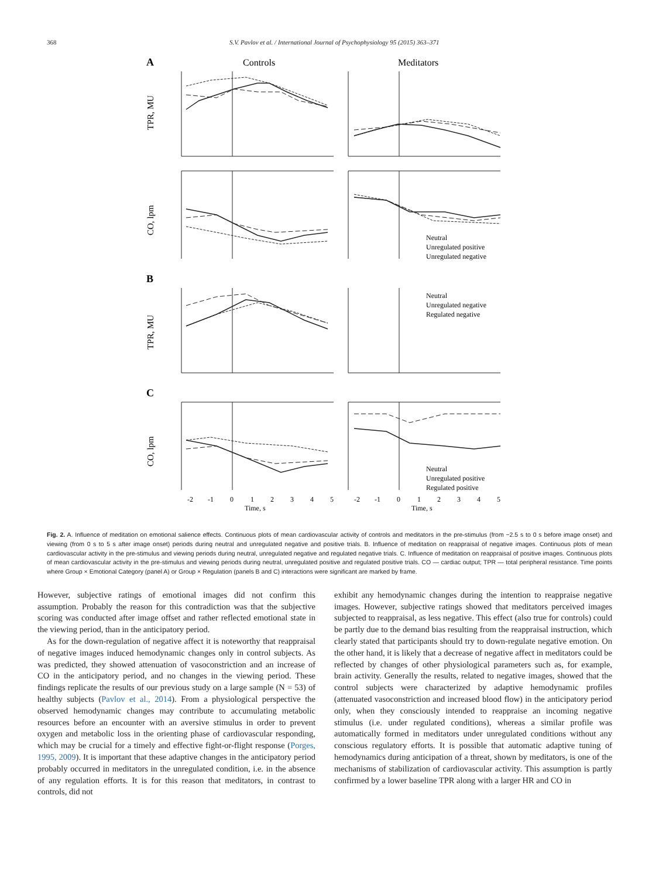368 S.V. Pavlov et al. / International Journal of Psychophysiology 95 (2015) 363–371
A
Controls
Meditators
TPR, MU
CO, lpm
B
TPR, MU
C
CO, lpm
Neutral
Unregulated positive
Unregulated negative
Neutral
Unregulated negative
Regulated negative
Neutral
Unregulated positive
Regulated positive
-2
-1
0
1
2
3
4
5
Time, s
-2
-1
0
1
2
3
4
5
Time, s
Fig. 2. A. Influence of meditation on emotional salience effects. Continuous plots of mean cardiovascular activity of controls and meditators in the pre-stimulus (from −2.5 s to 0 s before image onset) and viewing (from 0 s to 5 s after image onset) periods during neutral and unregulated negative and positive trials. B. Influence of meditation on reappraisal of negative images. Continuous plots of mean cardiovascular activity in the pre-stimulus and viewing periods during neutral, unregulated negative and regulated negative trials. C. Influence of meditation on reappraisal of positive images. Continuous plots of mean cardiovascular activity in the pre-stimulus and viewing periods during neutral, unregulated positive and regulated positive trials. CO — cardiac output; TPR — total peripheral resistance. Time points where Group × Emotional Category (panel A) or Group × Regulation (panels B and C) interactions were significant are marked by frame.
However, subjective ratings of emotional images did not confirm this assumption. Probably the reason for this contradiction was that the subjective scoring was conducted after image offset and rather reflected emotional state in the viewing period, than in the anticipatory period.
As for the down-regulation of negative affect it is noteworthy that reappraisal of negative images induced hemodynamic changes only in control subjects. As was predicted, they showed attenuation of vasoconstriction and an increase of CO in the anticipatory period, and no changes in the viewing period. These findings replicate the results of our previous study on a large sample (N = 53) of healthy subjects (Pavlov et al., 2014). From a physiological perspective the observed hemodynamic changes may contribute to accumulating metabolic resources before an encounter with an aversive stimulus in order to prevent oxygen and metabolic loss in the orienting phase of cardiovascular responding, which may be crucial for a timely and effective fight-or-flight response (Porges, 1995, 2009). It is important that these adaptive changes in the anticipatory period probably occurred in meditators in the unregulated condition, i.e. in the absence of any regulation efforts. It is for this reason that meditators, in contrast to controls, did not
exhibit any hemodynamic changes during the intention to reappraise negative images. However, subjective ratings showed that meditators perceived images subjected to reappraisal, as less negative. This effect (also true for controls) could be partly due to the demand bias resulting from the reappraisal instruction, which clearly stated that participants should try to down-regulate negative emotion. On the other hand, it is likely that a decrease of negative affect in meditators could be reflected by changes of other physiological parameters such as, for example, brain activity. Generally the results, related to negative images, showed that the control subjects were characterized by adaptive hemodynamic profiles (attenuated vasoconstriction and increased blood flow) in the anticipatory period only, when they consciously intended to reappraise an incoming negative stimulus (i.e. under regulated conditions), whereas a similar profile was automatically formed in meditators under unregulated conditions without any conscious regulatory efforts. It is possible that automatic adaptive tuning of hemodynamics during anticipation of a threat, shown by meditators, is one of the mechanisms of stabilization of cardiovascular activity. This assumption is partly confirmed by a lower baseline TPR along with a larger HR and CO in